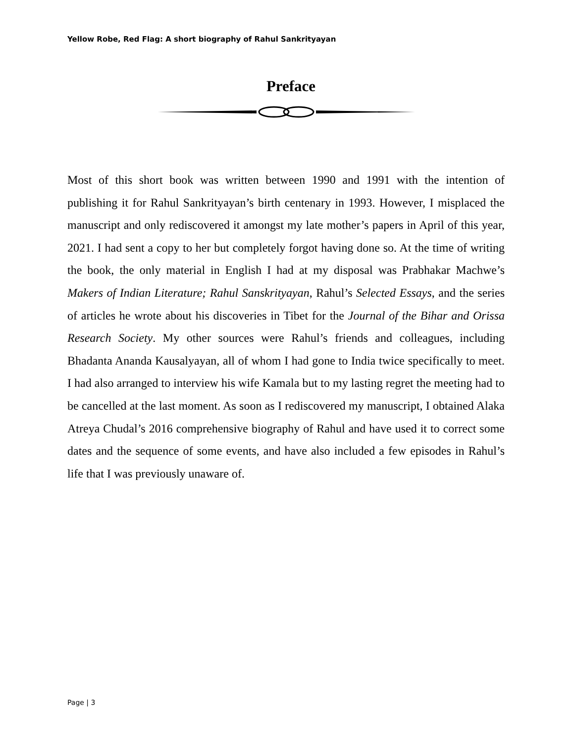Yellow Robe, Red Flag: A short biography of Rahul Sankrityayan
Preface
Most of this short book was written between 1990 and 1991 with the intention of publishing it for Rahul Sankrityayan’s birth centenary in 1993. However, I misplaced the manuscript and only rediscovered it amongst my late mother’s papers in April of this year, 2021. I had sent a copy to her but completely forgot having done so. At the time of writing the book, the only material in English I had at my disposal was Prabhakar Machwe’s Makers of Indian Literature; Rahul Sanskrityayan, Rahul’s Selected Essays, and the series of articles he wrote about his discoveries in Tibet for the Journal of the Bihar and Orissa Research Society. My other sources were Rahul’s friends and colleagues, including Bhadanta Ananda Kausalyayan, all of whom I had gone to India twice specifically to meet. I had also arranged to interview his wife Kamala but to my lasting regret the meeting had to be cancelled at the last moment. As soon as I rediscovered my manuscript, I obtained Alaka Atreya Chudal’s 2016 comprehensive biography of Rahul and have used it to correct some dates and the sequence of some events, and have also included a few episodes in Rahul’s life that I was previously unaware of.
Page | 3